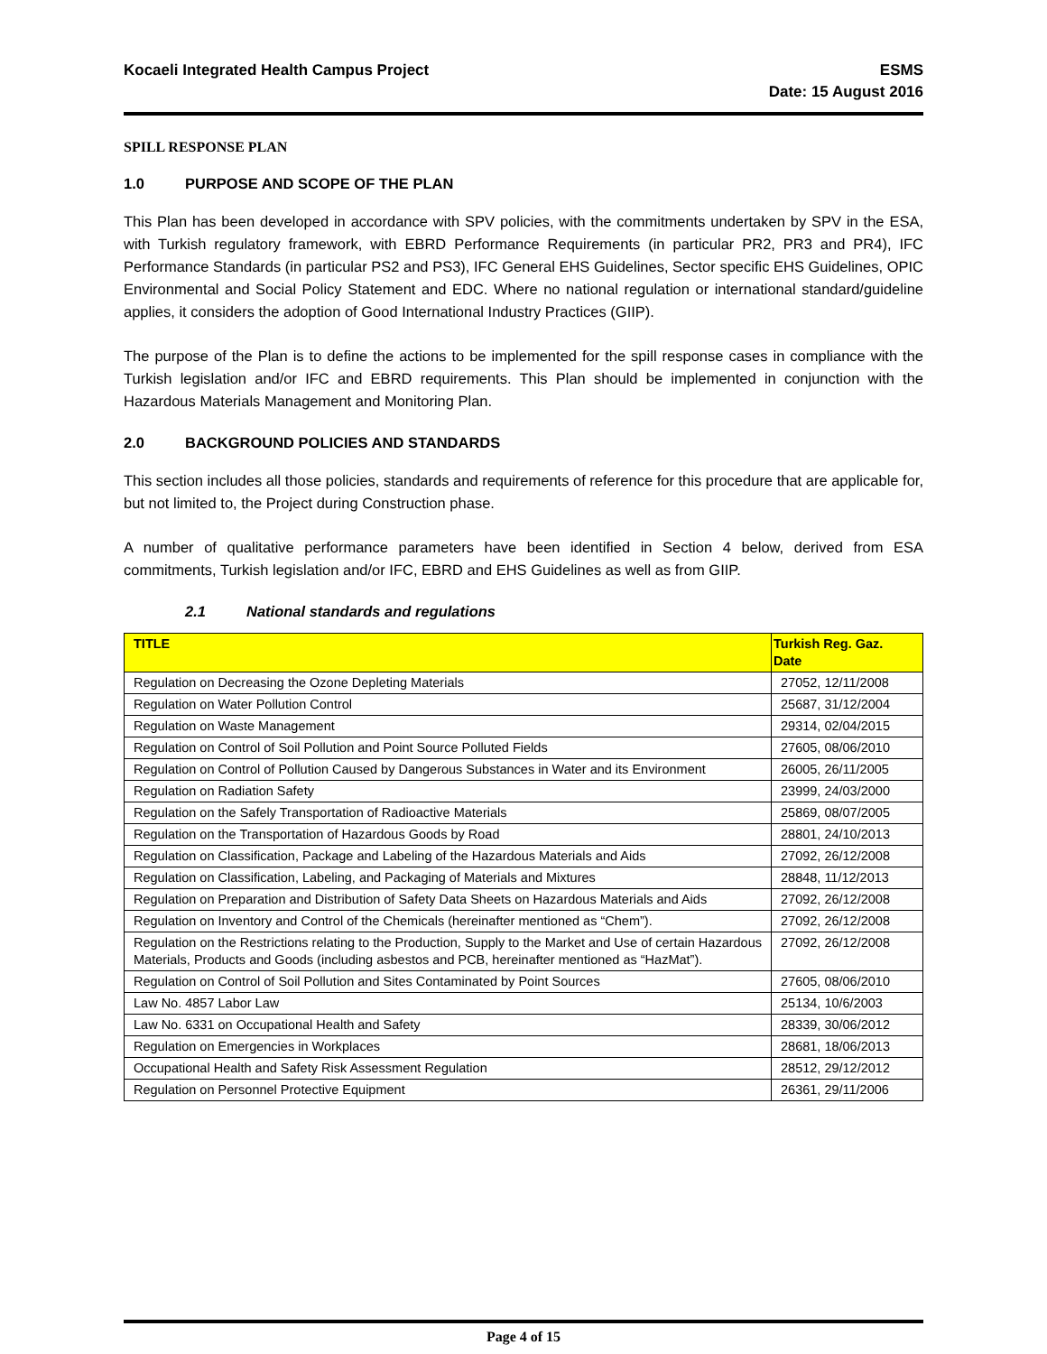Kocaeli Integrated Health Campus Project
ESMS
Date: 15 August 2016
SPILL RESPONSE PLAN
1.0 PURPOSE AND SCOPE OF THE PLAN
This Plan has been developed in accordance with SPV policies, with the commitments undertaken by SPV in the ESA, with Turkish regulatory framework, with EBRD Performance Requirements (in particular PR2, PR3 and PR4), IFC Performance Standards (in particular PS2 and PS3), IFC General EHS Guidelines, Sector specific EHS Guidelines, OPIC Environmental and Social Policy Statement and EDC. Where no national regulation or international standard/guideline applies, it considers the adoption of Good International Industry Practices (GIIP).
The purpose of the Plan is to define the actions to be implemented for the spill response cases in compliance with the Turkish legislation and/or IFC and EBRD requirements. This Plan should be implemented in conjunction with the Hazardous Materials Management and Monitoring Plan.
2.0 BACKGROUND POLICIES AND STANDARDS
This section includes all those policies, standards and requirements of reference for this procedure that are applicable for, but not limited to, the Project during Construction phase.
A number of qualitative performance parameters have been identified in Section 4 below, derived from ESA commitments, Turkish legislation and/or IFC, EBRD and EHS Guidelines as well as from GIIP.
2.1 National standards and regulations
| TITLE | Turkish Reg. Gaz. Date |
| --- | --- |
| Regulation on Decreasing the Ozone Depleting Materials | 27052, 12/11/2008 |
| Regulation on Water Pollution Control | 25687, 31/12/2004 |
| Regulation on Waste Management | 29314, 02/04/2015 |
| Regulation on Control of Soil Pollution and Point Source Polluted Fields | 27605, 08/06/2010 |
| Regulation on Control of Pollution Caused by Dangerous Substances in Water and its Environment | 26005, 26/11/2005 |
| Regulation on Radiation Safety | 23999, 24/03/2000 |
| Regulation on the Safely Transportation of Radioactive Materials | 25869, 08/07/2005 |
| Regulation on the Transportation of Hazardous Goods by Road | 28801, 24/10/2013 |
| Regulation on Classification, Package and Labeling of the Hazardous Materials and Aids | 27092, 26/12/2008 |
| Regulation on Classification, Labeling, and Packaging of Materials and Mixtures | 28848, 11/12/2013 |
| Regulation on Preparation and Distribution of Safety Data Sheets on Hazardous Materials and Aids | 27092, 26/12/2008 |
| Regulation on Inventory and Control of the Chemicals (hereinafter mentioned as “Chem”). | 27092, 26/12/2008 |
| Regulation on the Restrictions relating to the Production, Supply to the Market and Use of certain Hazardous Materials, Products and Goods (including asbestos and PCB, hereinafter mentioned as “HazMat”). | 27092, 26/12/2008 |
| Regulation on Control of Soil Pollution and Sites Contaminated by Point Sources | 27605, 08/06/2010 |
| Law No. 4857 Labor Law | 25134, 10/6/2003 |
| Law No. 6331 on Occupational Health and Safety | 28339, 30/06/2012 |
| Regulation on Emergencies in Workplaces | 28681, 18/06/2013 |
| Occupational Health and Safety Risk Assessment Regulation | 28512, 29/12/2012 |
| Regulation on Personnel Protective Equipment | 26361, 29/11/2006 |
Page 4 of 15